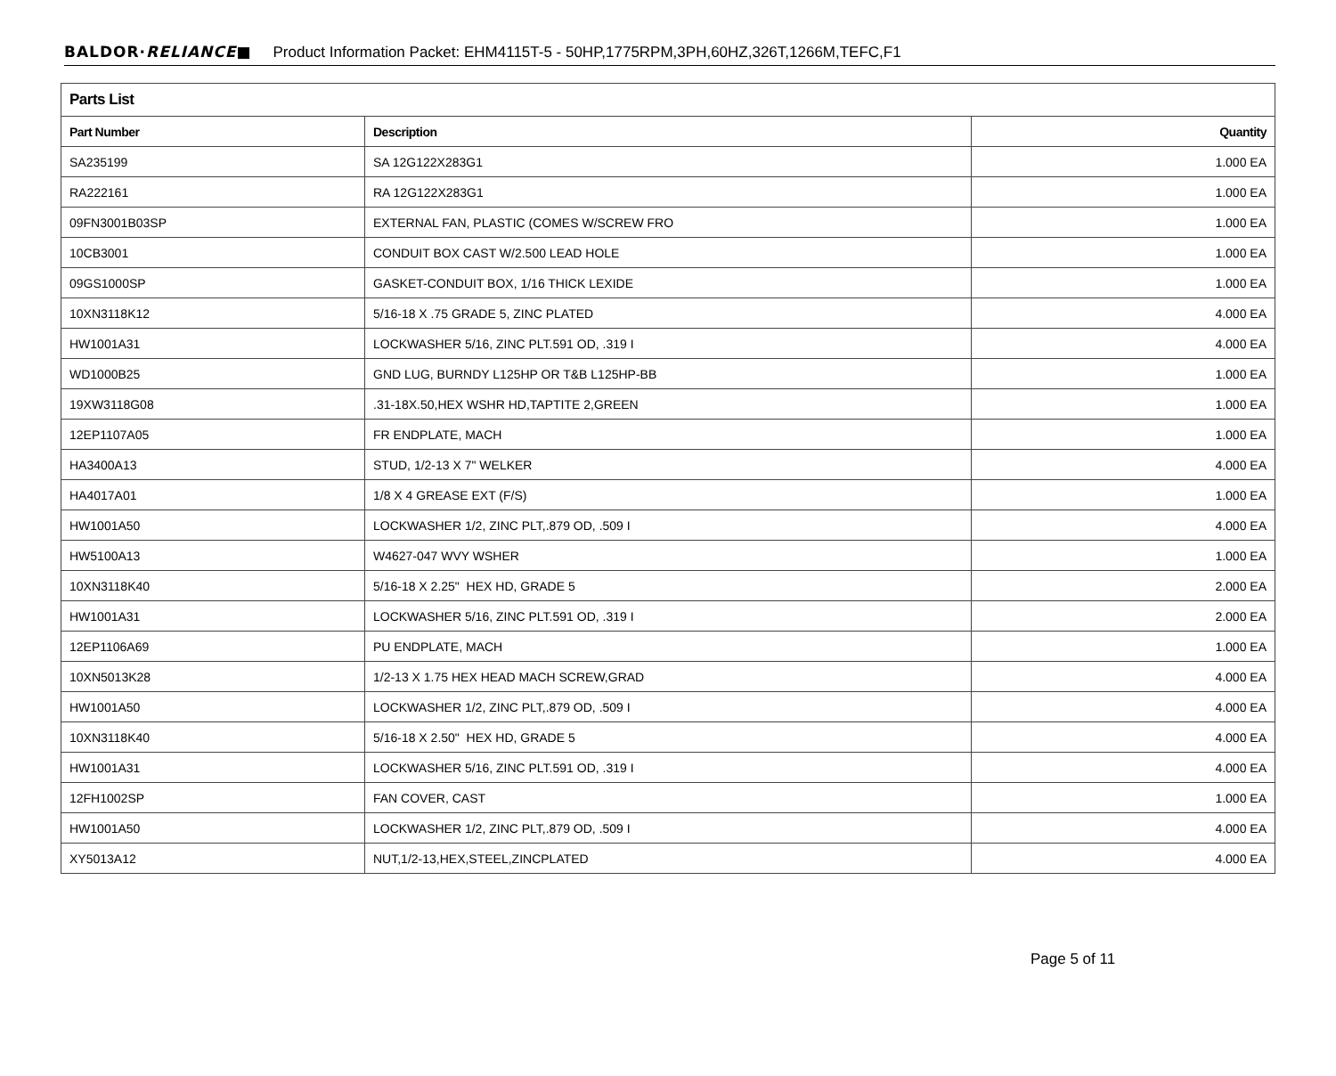BALDOR·RELIANCE■ Product Information Packet: EHM4115T-5 - 50HP,1775RPM,3PH,60HZ,326T,1266M,TEFC,F1
| Parts List | | |
| --- | --- | --- |
| Part Number | Description | Quantity |
| SA235199 | SA 12G122X283G1 | 1.000 EA |
| RA222161 | RA 12G122X283G1 | 1.000 EA |
| 09FN3001B03SP | EXTERNAL FAN, PLASTIC (COMES W/SCREW FRO | 1.000 EA |
| 10CB3001 | CONDUIT BOX CAST W/2.500 LEAD HOLE | 1.000 EA |
| 09GS1000SP | GASKET-CONDUIT BOX, 1/16 THICK LEXIDE | 1.000 EA |
| 10XN3118K12 | 5/16-18 X .75 GRADE 5, ZINC PLATED | 4.000 EA |
| HW1001A31 | LOCKWASHER 5/16, ZINC PLT.591 OD, .319 I | 4.000 EA |
| WD1000B25 | GND LUG, BURNDY L125HP OR T&B L125HP-BB | 1.000 EA |
| 19XW3118G08 | .31-18X.50,HEX WSHR HD,TAPTITE 2,GREEN | 1.000 EA |
| 12EP1107A05 | FR ENDPLATE, MACH | 1.000 EA |
| HA3400A13 | STUD, 1/2-13 X 7" WELKER | 4.000 EA |
| HA4017A01 | 1/8 X 4 GREASE EXT (F/S) | 1.000 EA |
| HW1001A50 | LOCKWASHER 1/2, ZINC PLT,.879 OD, .509 I | 4.000 EA |
| HW5100A13 | W4627-047 WVY WSHER | 1.000 EA |
| 10XN3118K40 | 5/16-18 X 2.25" HEX HD, GRADE 5 | 2.000 EA |
| HW1001A31 | LOCKWASHER 5/16, ZINC PLT.591 OD, .319 I | 2.000 EA |
| 12EP1106A69 | PU ENDPLATE, MACH | 1.000 EA |
| 10XN5013K28 | 1/2-13 X 1.75 HEX HEAD MACH SCREW,GRAD | 4.000 EA |
| HW1001A50 | LOCKWASHER 1/2, ZINC PLT,.879 OD, .509 I | 4.000 EA |
| 10XN3118K40 | 5/16-18 X 2.50" HEX HD, GRADE 5 | 4.000 EA |
| HW1001A31 | LOCKWASHER 5/16, ZINC PLT.591 OD, .319 I | 4.000 EA |
| 12FH1002SP | FAN COVER, CAST | 1.000 EA |
| HW1001A50 | LOCKWASHER 1/2, ZINC PLT,.879 OD, .509 I | 4.000 EA |
| XY5013A12 | NUT,1/2-13,HEX,STEEL,ZINCPLATED | 4.000 EA |
Page 5 of 11